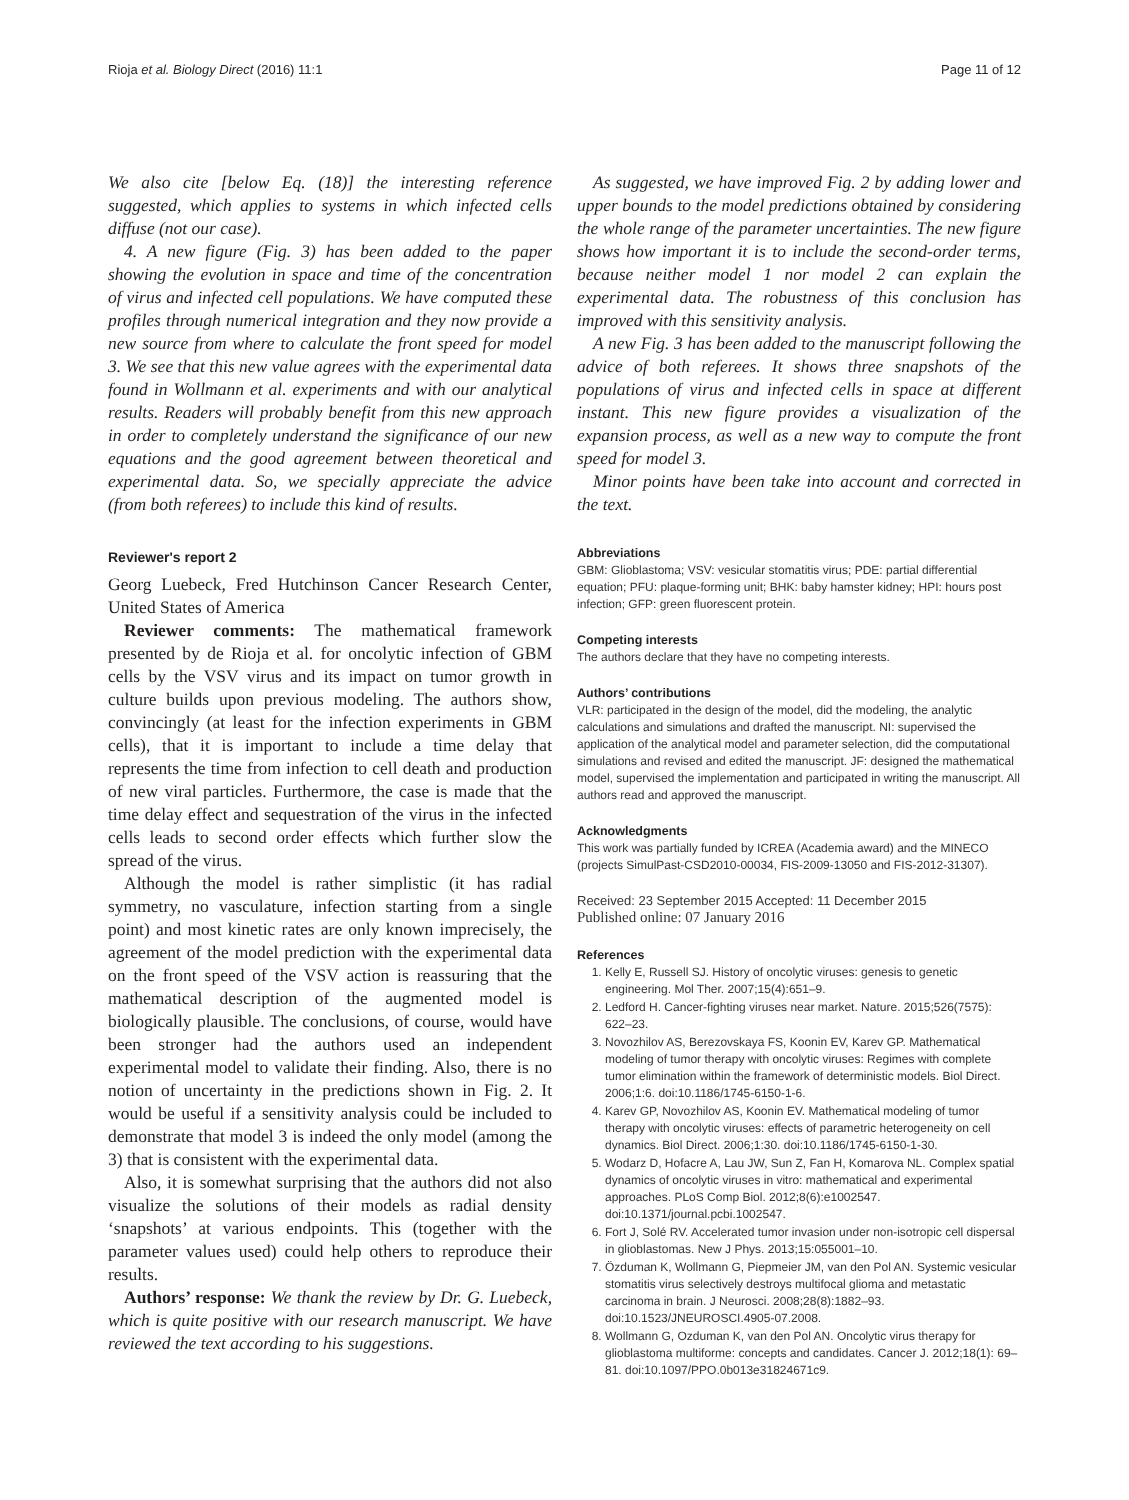Rioja et al. Biology Direct (2016) 11:1 Page 11 of 12
We also cite [below Eq. (18)] the interesting reference suggested, which applies to systems in which infected cells diffuse (not our case).
4. A new figure (Fig. 3) has been added to the paper showing the evolution in space and time of the concentration of virus and infected cell populations. We have computed these profiles through numerical integration and they now provide a new source from where to calculate the front speed for model 3. We see that this new value agrees with the experimental data found in Wollmann et al. experiments and with our analytical results. Readers will probably benefit from this new approach in order to completely understand the significance of our new equations and the good agreement between theoretical and experimental data. So, we specially appreciate the advice (from both referees) to include this kind of results.
Reviewer's report 2
Georg Luebeck, Fred Hutchinson Cancer Research Center, United States of America
Reviewer comments: The mathematical framework presented by de Rioja et al. for oncolytic infection of GBM cells by the VSV virus and its impact on tumor growth in culture builds upon previous modeling. The authors show, convincingly (at least for the infection experiments in GBM cells), that it is important to include a time delay that represents the time from infection to cell death and production of new viral particles. Furthermore, the case is made that the time delay effect and sequestration of the virus in the infected cells leads to second order effects which further slow the spread of the virus.
Although the model is rather simplistic (it has radial symmetry, no vasculature, infection starting from a single point) and most kinetic rates are only known imprecisely, the agreement of the model prediction with the experimental data on the front speed of the VSV action is reassuring that the mathematical description of the augmented model is biologically plausible. The conclusions, of course, would have been stronger had the authors used an independent experimental model to validate their finding. Also, there is no notion of uncertainty in the predictions shown in Fig. 2. It would be useful if a sensitivity analysis could be included to demonstrate that model 3 is indeed the only model (among the 3) that is consistent with the experimental data.
Also, it is somewhat surprising that the authors did not also visualize the solutions of their models as radial density ‘snapshots’ at various endpoints. This (together with the parameter values used) could help others to reproduce their results.
Authors’ response: We thank the review by Dr. G. Luebeck, which is quite positive with our research manuscript. We have reviewed the text according to his suggestions.
As suggested, we have improved Fig. 2 by adding lower and upper bounds to the model predictions obtained by considering the whole range of the parameter uncertainties. The new figure shows how important it is to include the second-order terms, because neither model 1 nor model 2 can explain the experimental data. The robustness of this conclusion has improved with this sensitivity analysis.
A new Fig. 3 has been added to the manuscript following the advice of both referees. It shows three snapshots of the populations of virus and infected cells in space at different instant. This new figure provides a visualization of the expansion process, as well as a new way to compute the front speed for model 3.
Minor points have been take into account and corrected in the text.
Abbreviations
GBM: Glioblastoma; VSV: vesicular stomatitis virus; PDE: partial differential equation; PFU: plaque-forming unit; BHK: baby hamster kidney; HPI: hours post infection; GFP: green fluorescent protein.
Competing interests
The authors declare that they have no competing interests.
Authors’ contributions
VLR: participated in the design of the model, did the modeling, the analytic calculations and simulations and drafted the manuscript. NI: supervised the application of the analytical model and parameter selection, did the computational simulations and revised and edited the manuscript. JF: designed the mathematical model, supervised the implementation and participated in writing the manuscript. All authors read and approved the manuscript.
Acknowledgments
This work was partially funded by ICREA (Academia award) and the MINECO (projects SimulPast-CSD2010-00034, FIS-2009-13050 and FIS-2012-31307).
Received: 23 September 2015 Accepted: 11 December 2015
Published online: 07 January 2016
References
1. Kelly E, Russell SJ. History of oncolytic viruses: genesis to genetic engineering. Mol Ther. 2007;15(4):651–9.
2. Ledford H. Cancer-fighting viruses near market. Nature. 2015;526(7575): 622–23.
3. Novozhilov AS, Berezovskaya FS, Koonin EV, Karev GP. Mathematical modeling of tumor therapy with oncolytic viruses: Regimes with complete tumor elimination within the framework of deterministic models. Biol Direct. 2006;1:6. doi:10.1186/1745-6150-1-6.
4. Karev GP, Novozhilov AS, Koonin EV. Mathematical modeling of tumor therapy with oncolytic viruses: effects of parametric heterogeneity on cell dynamics. Biol Direct. 2006;1:30. doi:10.1186/1745-6150-1-30.
5. Wodarz D, Hofacre A, Lau JW, Sun Z, Fan H, Komarova NL. Complex spatial dynamics of oncolytic viruses in vitro: mathematical and experimental approaches. PLoS Comp Biol. 2012;8(6):e1002547. doi:10.1371/journal.pcbi.1002547.
6. Fort J, Solé RV. Accelerated tumor invasion under non-isotropic cell dispersal in glioblastomas. New J Phys. 2013;15:055001–10.
7. Özduman K, Wollmann G, Piepmeier JM, van den Pol AN. Systemic vesicular stomatitis virus selectively destroys multifocal glioma and metastatic carcinoma in brain. J Neurosci. 2008;28(8):1882–93. doi:10.1523/JNEUROSCI.4905-07.2008.
8. Wollmann G, Ozduman K, van den Pol AN. Oncolytic virus therapy for glioblastoma multiforme: concepts and candidates. Cancer J. 2012;18(1): 69–81. doi:10.1097/PPO.0b013e31824671c9.